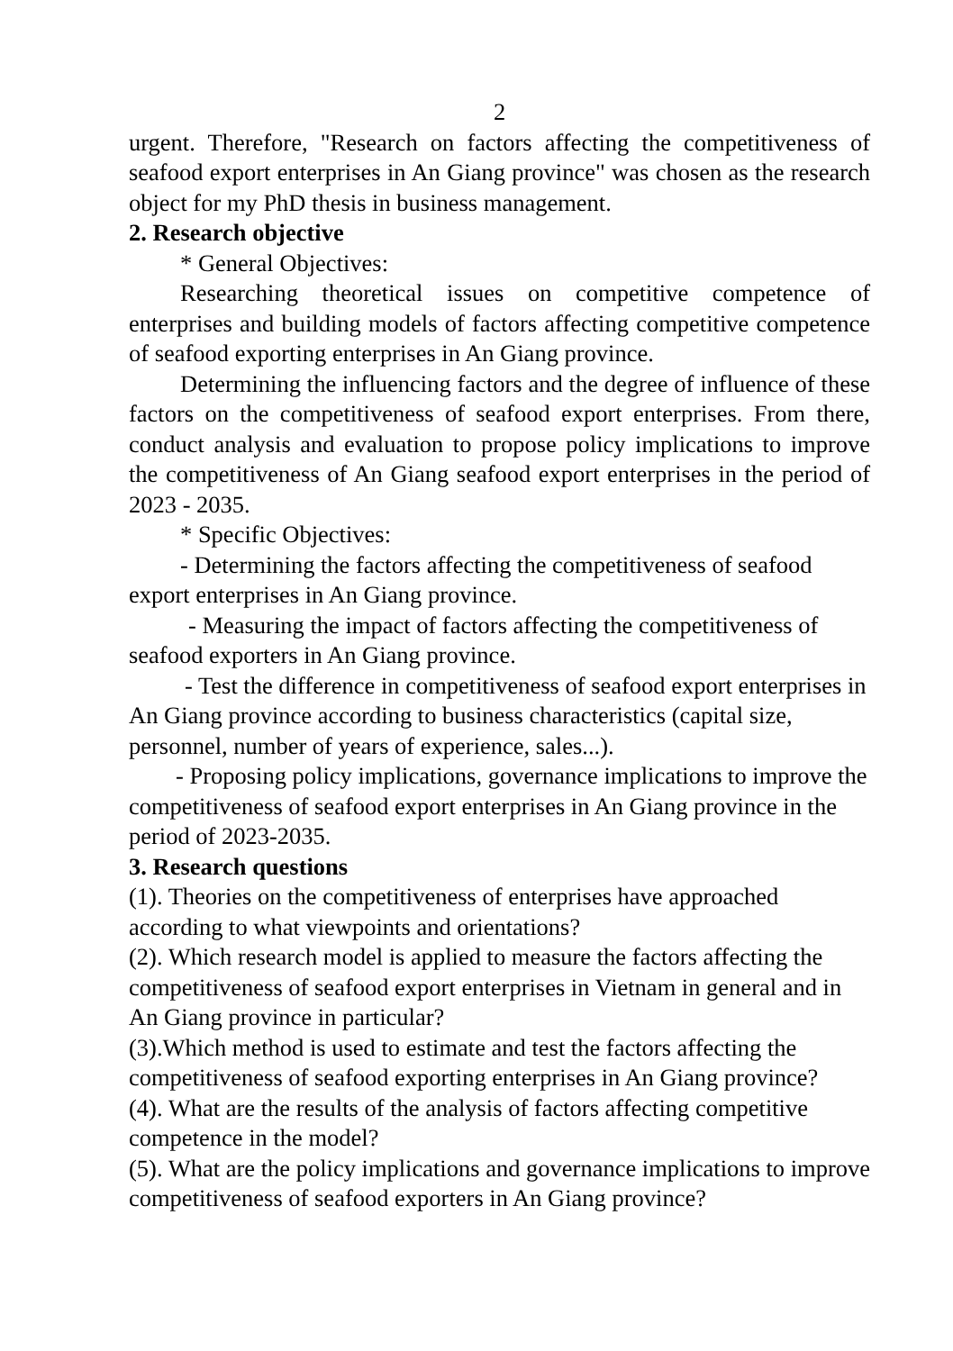2
urgent. Therefore, "Research on factors affecting the competitiveness of seafood export enterprises in An Giang province" was chosen as the research object for my PhD thesis in business management.
2. Research objective
* General Objectives:
Researching theoretical issues on competitive competence of enterprises and building models of factors affecting competitive competence of seafood exporting enterprises in An Giang province.
Determining the influencing factors and the degree of influence of these factors on the competitiveness of seafood export enterprises. From there, conduct analysis and evaluation to propose policy implications to improve the competitiveness of An Giang seafood export enterprises in the period of 2023 - 2035.
* Specific Objectives:
- Determining the factors affecting the competitiveness of seafood export enterprises in An Giang province.
- Measuring the impact of factors affecting the competitiveness of seafood exporters in An Giang province.
- Test the difference in competitiveness of seafood export enterprises in An Giang province according to business characteristics (capital size, personnel, number of years of experience, sales...).
- Proposing policy implications, governance implications to improve the competitiveness of seafood export enterprises in An Giang province in the period of 2023-2035.
3. Research questions
(1). Theories on the competitiveness of enterprises have approached according to what viewpoints and orientations?
(2). Which research model is applied to measure the factors affecting the competitiveness of seafood export enterprises in Vietnam in general and in An Giang province in particular?
(3).Which method is used to estimate and test the factors affecting the competitiveness of seafood exporting enterprises in An Giang province?
(4). What are the results of the analysis of factors affecting competitive competence in the model?
(5). What are the policy implications and governance implications to improve competitiveness of seafood exporters in An Giang province?